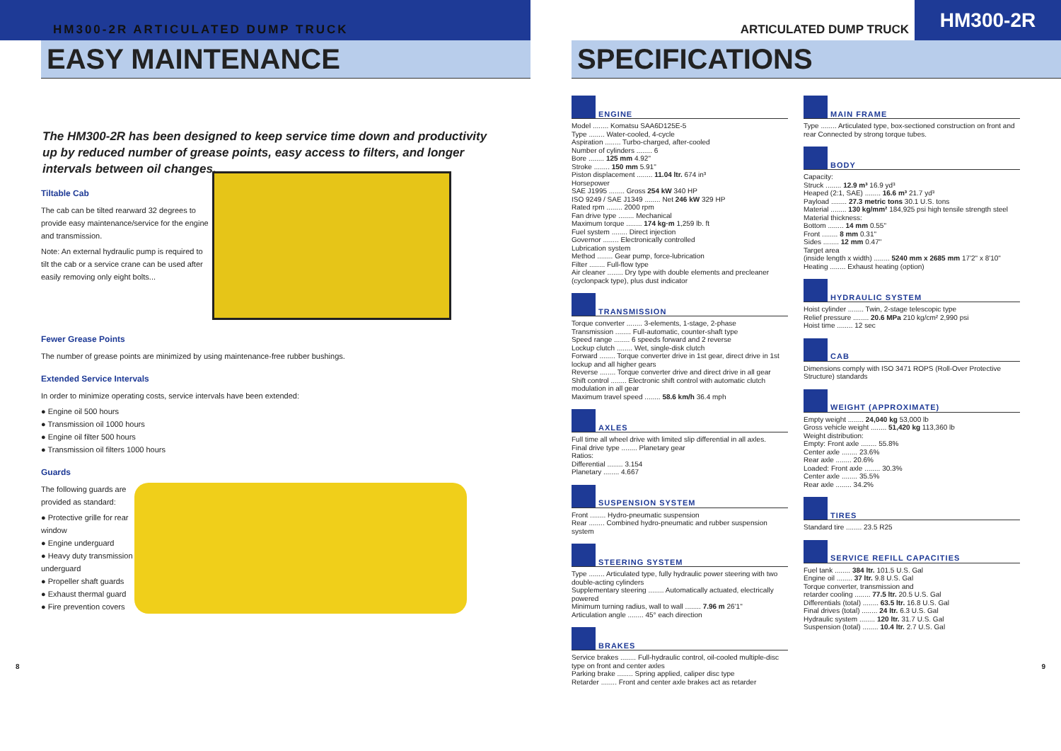HM300-2R ARTICULATED DUMP TRUCK
EASY MAINTENANCE
The HM300-2R has been designed to keep service time down and productivity up by reduced number of grease points, easy access to filters, and longer intervals between oil changes.
Tiltable Cab
The cab can be tilted rearward 32 degrees to provide easy maintenance/service for the engine and transmission.
Note: An external hydraulic pump is required to tilt the cab or a service crane can be used after easily removing only eight bolts...
Fewer Grease Points
The number of grease points are minimized by using maintenance-free rubber bushings.
Extended Service Intervals
In order to minimize operating costs, service intervals have been extended:
● Engine oil 500 hours
● Transmission oil 1000 hours
● Engine oil filter 500 hours
● Transmission oil filters 1000 hours
Guards
The following guards are provided as standard:
● Protective grille for rear window
● Engine underguard
● Heavy duty transmission underguard
● Propeller shaft guards
● Exhaust thermal guard
● Fire prevention covers
8
ARTICULATED DUMP TRUCK
HM300-2R
SPECIFICATIONS
ENGINE
Model ........ Komatsu SAA6D125E-5
Type ........ Water-cooled, 4-cycle
Aspiration ........ Turbo-charged, after-cooled
Number of cylinders ........ 6
Bore ........ 125 mm 4.92"
Stroke ........ 150 mm 5.91"
Piston displacement ........ 11.04 ltr. 674 in³
Horsepower
SAE J1995 ........ Gross 254 kW 340 HP
ISO 9249 / SAE J1349 ........ Net 246 kW 329 HP
Rated rpm ........ 2000 rpm
Fan drive type ........ Mechanical
Maximum torque ........ 174 kg·m 1,259 lb. ft
Fuel system ........ Direct injection
Governor ........ Electronically controlled
Lubrication system
Method ........ Gear pump, force-lubrication
Filter ........ Full-flow type
Air cleaner ........ Dry type with double elements and precleaner (cyclonpack type), plus dust indicator
TRANSMISSION
Torque converter ........ 3-elements, 1-stage, 2-phase
Transmission ........ Full-automatic, counter-shaft type
Speed range ........ 6 speeds forward and 2 reverse
Lockup clutch ........ Wet, single-disk clutch
Forward ........ Torque converter drive in 1st gear, direct drive in 1st lockup and all higher gears
Reverse ........ Torque converter drive and direct drive in all gear
Shift control ........ Electronic shift control with automatic clutch modulation in all gear
Maximum travel speed ........ 58.6 km/h 36.4 mph
AXLES
Full time all wheel drive with limited slip differential in all axles.
Final drive type ........ Planetary gear
Ratios:
Differential ........ 3.154
Planetary ........ 4.667
SUSPENSION SYSTEM
Front ........ Hydro-pneumatic suspension
Rear ........ Combined hydro-pneumatic and rubber suspension system
STEERING SYSTEM
Type ........ Articulated type, fully hydraulic power steering with two double-acting cylinders
Supplementary steering ........ Automatically actuated, electrically powered
Minimum turning radius, wall to wall ........ 7.96 m 26'1"
Articulation angle ........ 45° each direction
BRAKES
Service brakes ........ Full-hydraulic control, oil-cooled multiple-disc type on front and center axles
Parking brake ........ Spring applied, caliper disc type
Retarder ........ Front and center axle brakes act as retarder
MAIN FRAME
Type ........ Articulated type, box-sectioned construction on front and rear Connected by strong torque tubes.
BODY
Capacity:
Struck ........ 12.9 m³ 16.9 yd³
Heaped (2:1, SAE) ........ 16.6 m³ 21.7 yd³
Payload ........ 27.3 metric tons 30.1 U.S. tons
Material ........ 130 kg/mm² 184,925 psi high tensile strength steel
Material thickness:
Bottom ........ 14 mm 0.55"
Front ........ 8 mm 0.31"
Sides ........ 12 mm 0.47"
Target area
(inside length x width) ........ 5240 mm x 2685 mm 17'2" x 8'10"
Heating ........ Exhaust heating (option)
HYDRAULIC SYSTEM
Hoist cylinder ........ Twin, 2-stage telescopic type
Relief pressure ........ 20.6 MPa 210 kg/cm² 2,990 psi
Hoist time ........ 12 sec
CAB
Dimensions comply with ISO 3471 ROPS (Roll-Over Protective Structure) standards
WEIGHT (APPROXIMATE)
Empty weight ........ 24,040 kg 53,000 lb
Gross vehicle weight ........ 51,420 kg 113,360 lb
Weight distribution:
Empty: Front axle ........ 55.8%
Center axle ........ 23.6%
Rear axle ........ 20.6%
Loaded: Front axle ........ 30.3%
Center axle ........ 35.5%
Rear axle ........ 34.2%
TIRES
Standard tire ........ 23.5 R25
SERVICE REFILL CAPACITIES
Fuel tank ........ 384 ltr. 101.5 U.S. Gal
Engine oil ........ 37 ltr. 9.8 U.S. Gal
Torque converter, transmission and
retarder cooling ........ 77.5 ltr. 20.5 U.S. Gal
Differentials (total) ........ 63.5 ltr. 16.8 U.S. Gal
Final drives (total) ........ 24 ltr. 6.3 U.S. Gal
Hydraulic system ........ 120 ltr. 31.7 U.S. Gal
Suspension (total) ........ 10.4 ltr. 2.7 U.S. Gal
9